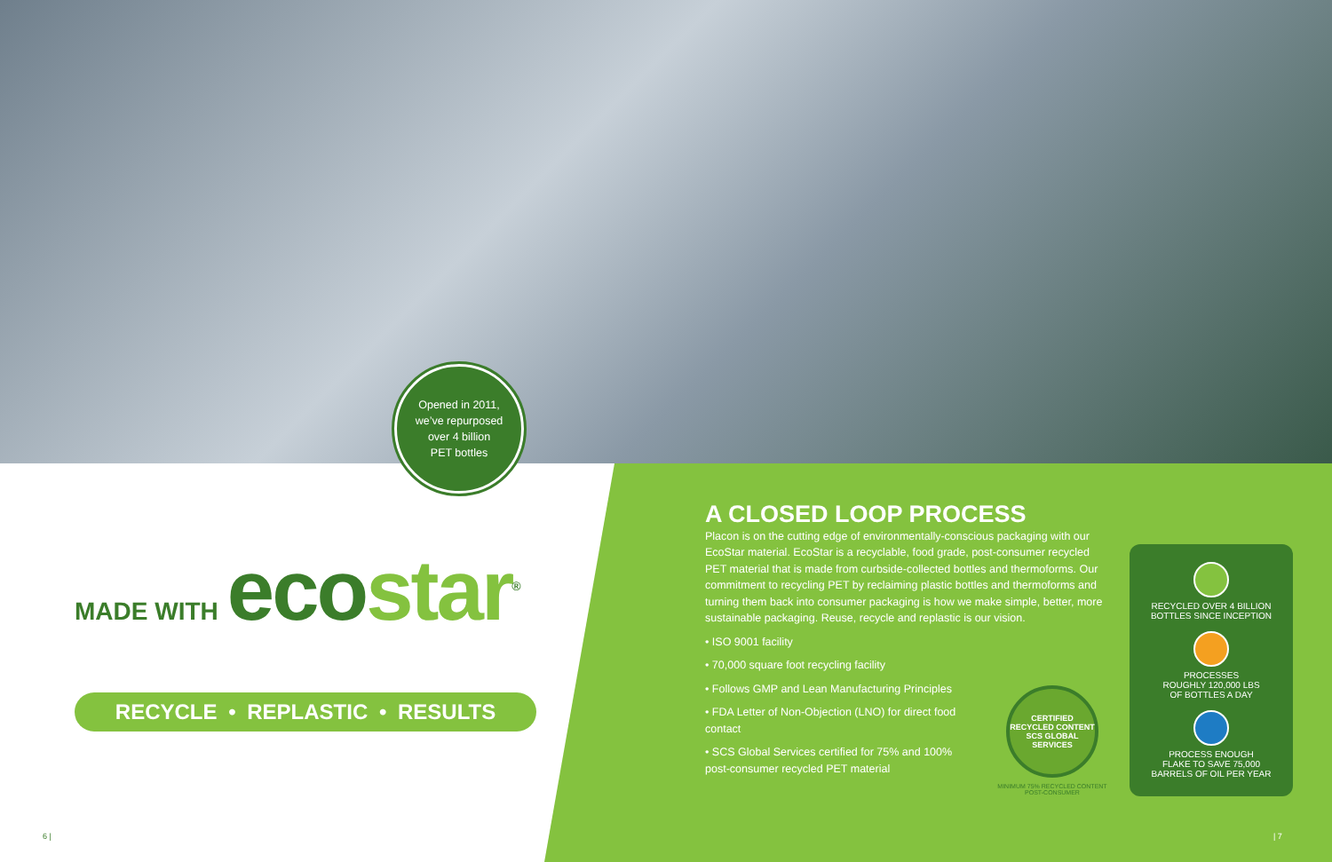Opened in 2011,
we’ve repurposed
over 4 billion
PET bottles
MADE WITH ecostar<sup>®</sup>
RECYCLE • REPLASTIC • RESULTS
A CLOSED LOOP PROCESS
Placon is on the cutting edge of environmentally-conscious packaging with our EcoStar material. EcoStar is a recyclable, food grade, post-consumer recycled PET material that is made from curbside-collected bottles and thermoforms. Our commitment to recycling PET by reclaiming plastic bottles and thermoforms and turning them back into consumer packaging is how we make simple, better, more sustainable packaging. Reuse, recycle and replastic is our vision.
• ISO 9001 facility
• 70,000 square foot recycling facility
• Follows GMP and Lean Manufacturing Principles
• FDA Letter of Non-Objection (LNO) for direct food contact
• SCS Global Services certified for 75% and 100% post-consumer recycled PET material
CERTIFIED
RECYCLED CONTENT
SCS GLOBAL SERVICES
MINIMUM 75% RECYCLED CONTENT
POST-CONSUMER
RECYCLED OVER 4 BILLION
BOTTLES SINCE INCEPTION
PROCESSES
ROUGHLY 120,000 LBS
OF BOTTLES A DAY
PROCESS ENOUGH
FLAKE TO SAVE 75,000
BARRELS OF OIL PER YEAR
6 | | 7